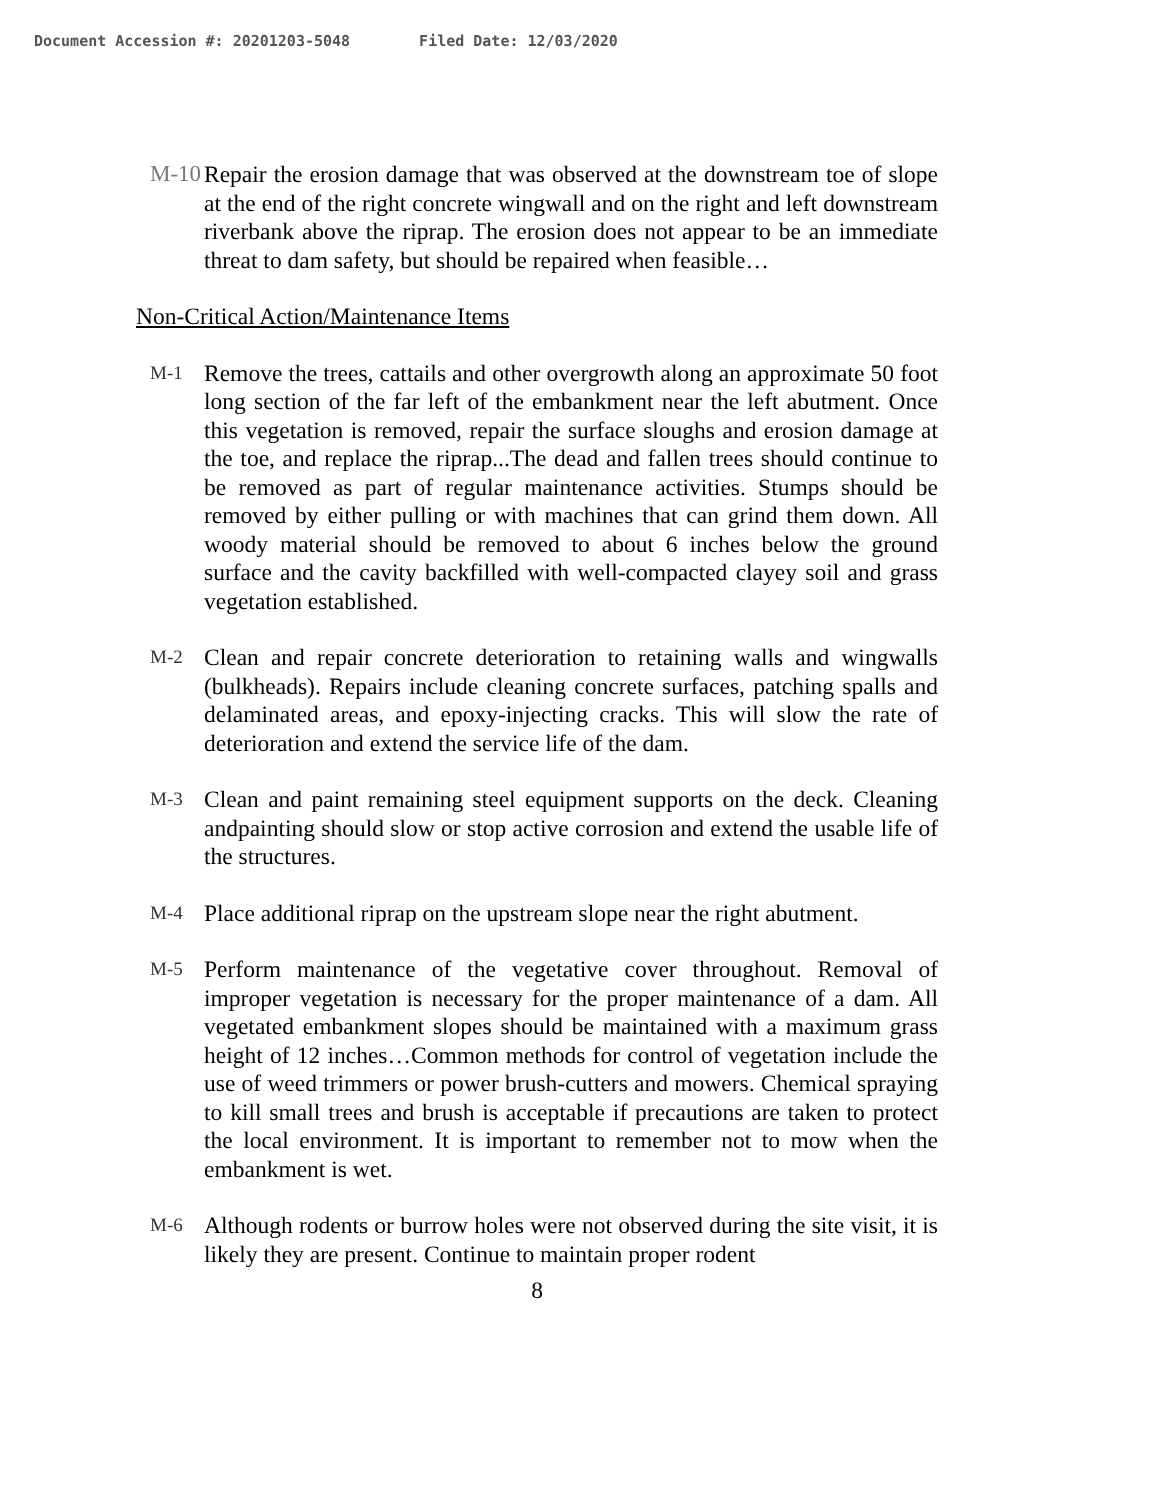Document Accession #: 20201203-5048 Filed Date: 12/03/2020
M-10 Repair the erosion damage that was observed at the downstream toe of slope at the end of the right concrete wingwall and on the right and left downstream riverbank above the riprap. The erosion does not appear to be an immediate threat to dam safety, but should be repaired when feasible…
Non-Critical Action/Maintenance Items
M-1
Remove the trees, cattails and other overgrowth along an approximate 50 foot long section of the far left of the embankment near the left abutment. Once this vegetation is removed, repair the surface sloughs and erosion damage at the toe, and replace the riprap...The dead and fallen trees should continue to be removed as part of regular maintenance activities. Stumps should be removed by either pulling or with machines that can grind them down. All woody material should be removed to about 6 inches below the ground surface and the cavity backfilled with well-compacted clayey soil and grass vegetation established.
M-2
Clean and repair concrete deterioration to retaining walls and wingwalls (bulkheads). Repairs include cleaning concrete surfaces, patching spalls and delaminated areas, and epoxy-injecting cracks. This will slow the rate of deterioration and extend the service life of the dam.
M-3
Clean and paint remaining steel equipment supports on the deck. Cleaning andpainting should slow or stop active corrosion and extend the usable life of the structures.
M-4
Place additional riprap on the upstream slope near the right abutment.
M-5
Perform maintenance of the vegetative cover throughout. Removal of improper vegetation is necessary for the proper maintenance of a dam. All vegetated embankment slopes should be maintained with a maximum grass height of 12 inches…Common methods for control of vegetation include the use of weed trimmers or power brush-cutters and mowers. Chemical spraying to kill small trees and brush is acceptable if precautions are taken to protect the local environment. It is important to remember not to mow when the embankment is wet.
M-6
Although rodents or burrow holes were not observed during the site visit, it is likely they are present. Continue to maintain proper rodent
8